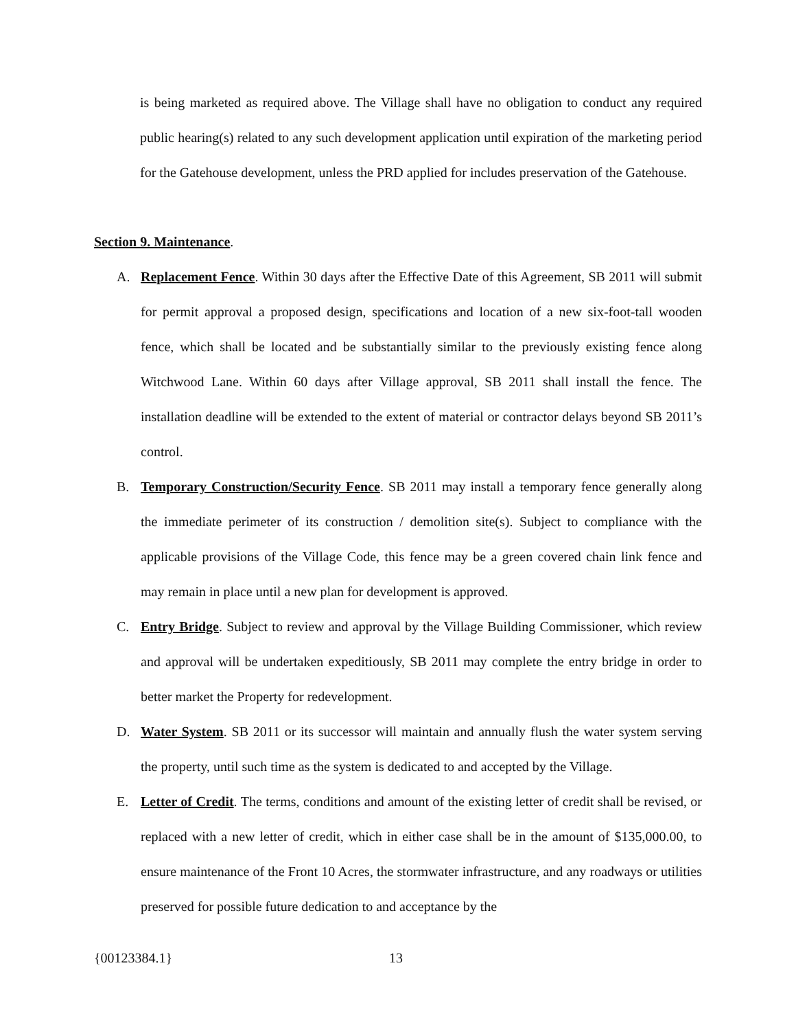is being marketed as required above. The Village shall have no obligation to conduct any required public hearing(s) related to any such development application until expiration of the marketing period for the Gatehouse development, unless the PRD applied for includes preservation of the Gatehouse.
Section 9. Maintenance.
A. Replacement Fence. Within 30 days after the Effective Date of this Agreement, SB 2011 will submit for permit approval a proposed design, specifications and location of a new six-foot-tall wooden fence, which shall be located and be substantially similar to the previously existing fence along Witchwood Lane. Within 60 days after Village approval, SB 2011 shall install the fence. The installation deadline will be extended to the extent of material or contractor delays beyond SB 2011’s control.
B. Temporary Construction/Security Fence. SB 2011 may install a temporary fence generally along the immediate perimeter of its construction / demolition site(s). Subject to compliance with the applicable provisions of the Village Code, this fence may be a green covered chain link fence and may remain in place until a new plan for development is approved.
C. Entry Bridge. Subject to review and approval by the Village Building Commissioner, which review and approval will be undertaken expeditiously, SB 2011 may complete the entry bridge in order to better market the Property for redevelopment.
D. Water System. SB 2011 or its successor will maintain and annually flush the water system serving the property, until such time as the system is dedicated to and accepted by the Village.
E. Letter of Credit. The terms, conditions and amount of the existing letter of credit shall be revised, or replaced with a new letter of credit, which in either case shall be in the amount of $135,000.00, to ensure maintenance of the Front 10 Acres, the stormwater infrastructure, and any roadways or utilities preserved for possible future dedication to and acceptance by the
{00123384.1} 13